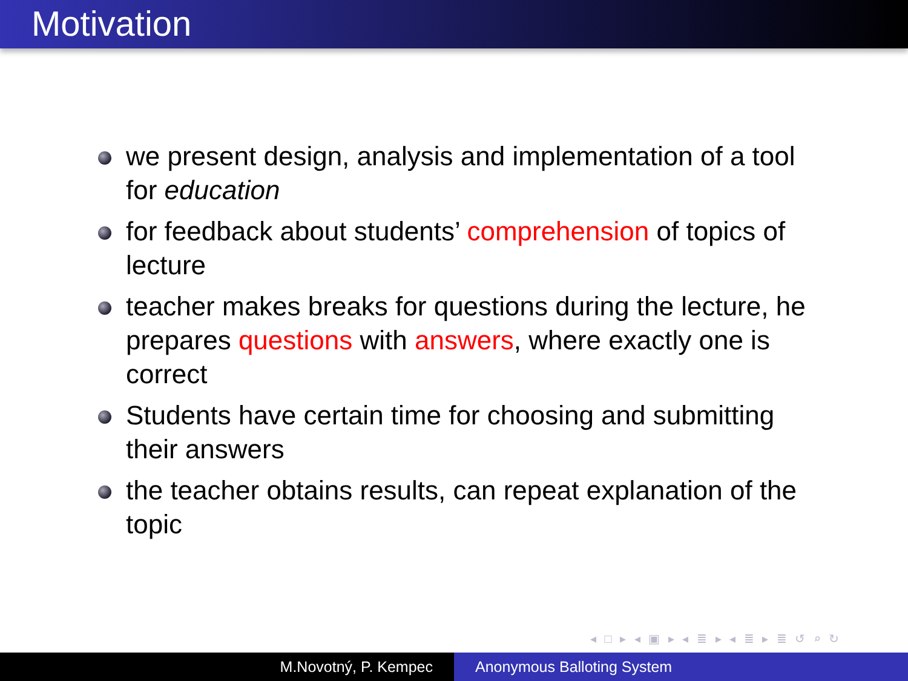Motivation
we present design, analysis and implementation of a tool for education
for feedback about students’ comprehension of topics of lecture
teacher makes breaks for questions during the lecture, he prepares questions with answers, where exactly one is correct
Students have certain time for choosing and submitting their answers
the teacher obtains results, can repeat explanation of the topic
◂ □ ▸ ◂ ▣ ▸ ◂ ≣ ▸ ◂ ≣ ▸ ≣ ↺ ⌕ ↻
M.Novotný, P. Kempec Anonymous Balloting System